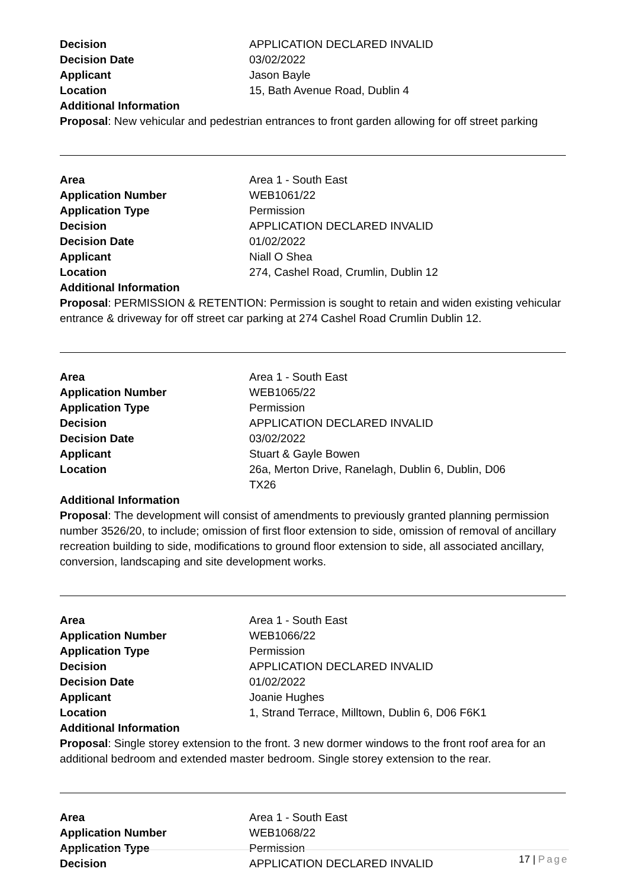| Decision | APPLICATION DECLARED INVALID |
| Decision Date | 03/02/2022 |
| Applicant | Jason Bayle |
| Location | 15, Bath Avenue Road, Dublin 4 |
Additional Information
Proposal: New vehicular and pedestrian entrances to front garden allowing for off street parking
| Area | Area 1 - South East |
| Application Number | WEB1061/22 |
| Application Type | Permission |
| Decision | APPLICATION DECLARED INVALID |
| Decision Date | 01/02/2022 |
| Applicant | Niall O Shea |
| Location | 274, Cashel Road, Crumlin, Dublin 12 |
Additional Information
Proposal: PERMISSION & RETENTION: Permission is sought to retain and widen existing vehicular entrance & driveway for off street car parking at 274 Cashel Road Crumlin Dublin 12.
| Area | Area 1 - South East |
| Application Number | WEB1065/22 |
| Application Type | Permission |
| Decision | APPLICATION DECLARED INVALID |
| Decision Date | 03/02/2022 |
| Applicant | Stuart & Gayle Bowen |
| Location | 26a, Merton Drive, Ranelagh, Dublin 6, Dublin, D06 TX26 |
Additional Information
Proposal: The development will consist of amendments to previously granted planning permission number 3526/20, to include; omission of first floor extension to side, omission of removal of ancillary recreation building to side, modifications to ground floor extension to side, all associated ancillary, conversion, landscaping and site development works.
| Area | Area 1 - South East |
| Application Number | WEB1066/22 |
| Application Type | Permission |
| Decision | APPLICATION DECLARED INVALID |
| Decision Date | 01/02/2022 |
| Applicant | Joanie Hughes |
| Location | 1, Strand Terrace, Milltown, Dublin 6, D06 F6K1 |
Additional Information
Proposal: Single storey extension to the front. 3 new dormer windows to the front roof area for an additional bedroom and extended master bedroom. Single storey extension to the rear.
| Area | Area 1 - South East |
| Application Number | WEB1068/22 |
| Application Type | Permission |
| Decision | APPLICATION DECLARED INVALID |
17 | Page